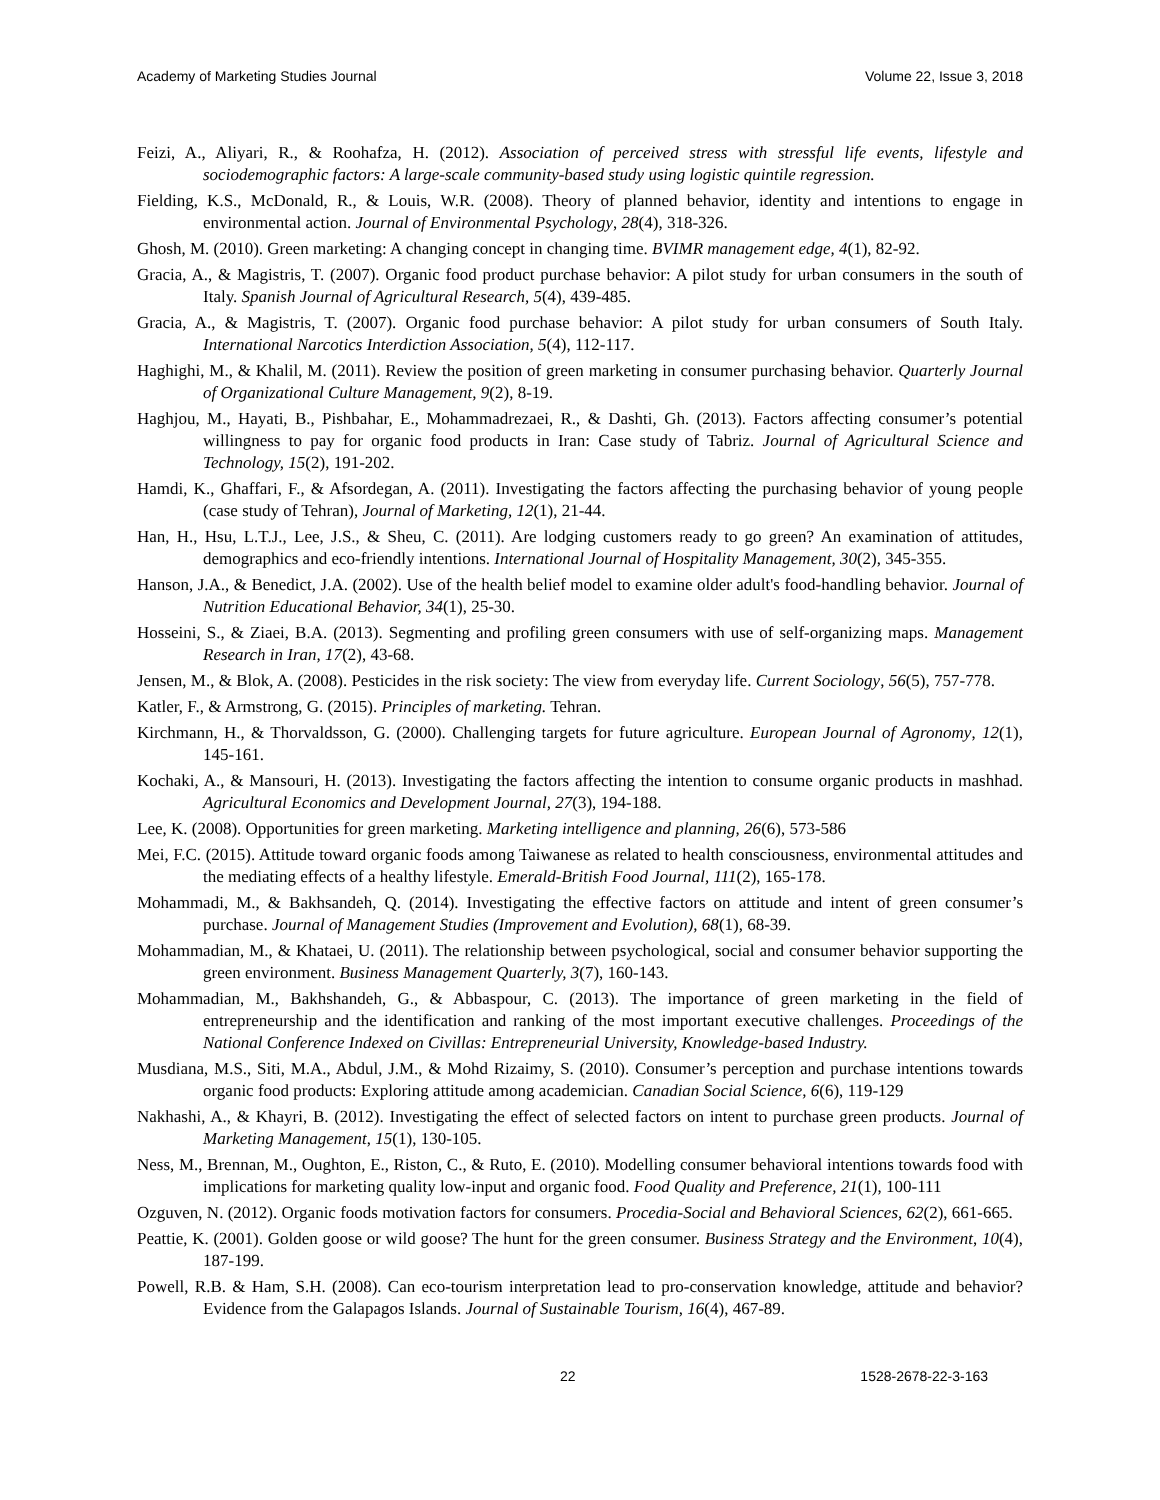Academy of Marketing Studies Journal Volume 22, Issue 3, 2018
Feizi, A., Aliyari, R., & Roohafza, H. (2012). Association of perceived stress with stressful life events, lifestyle and sociodemographic factors: A large-scale community-based study using logistic quintile regression.
Fielding, K.S., McDonald, R., & Louis, W.R. (2008). Theory of planned behavior, identity and intentions to engage in environmental action. Journal of Environmental Psychology, 28(4), 318-326.
Ghosh, M. (2010). Green marketing: A changing concept in changing time. BVIMR management edge, 4(1), 82-92.
Gracia, A., & Magistris, T. (2007). Organic food product purchase behavior: A pilot study for urban consumers in the south of Italy. Spanish Journal of Agricultural Research, 5(4), 439-485.
Gracia, A., & Magistris, T. (2007). Organic food purchase behavior: A pilot study for urban consumers of South Italy. International Narcotics Interdiction Association, 5(4), 112-117.
Haghighi, M., & Khalil, M. (2011). Review the position of green marketing in consumer purchasing behavior. Quarterly Journal of Organizational Culture Management, 9(2), 8-19.
Haghjou, M., Hayati, B., Pishbahar, E., Mohammadrezaei, R., & Dashti, Gh. (2013). Factors affecting consumer’s potential willingness to pay for organic food products in Iran: Case study of Tabriz. Journal of Agricultural Science and Technology, 15(2), 191-202.
Hamdi, K., Ghaffari, F., & Afsordegan, A. (2011). Investigating the factors affecting the purchasing behavior of young people (case study of Tehran), Journal of Marketing, 12(1), 21-44.
Han, H., Hsu, L.T.J., Lee, J.S., & Sheu, C. (2011). Are lodging customers ready to go green? An examination of attitudes, demographics and eco-friendly intentions. International Journal of Hospitality Management, 30(2), 345-355.
Hanson, J.A., & Benedict, J.A. (2002). Use of the health belief model to examine older adult's food-handling behavior. Journal of Nutrition Educational Behavior, 34(1), 25-30.
Hosseini, S., & Ziaei, B.A. (2013). Segmenting and profiling green consumers with use of self-organizing maps. Management Research in Iran, 17(2), 43-68.
Jensen, M., & Blok, A. (2008). Pesticides in the risk society: The view from everyday life. Current Sociology, 56(5), 757-778.
Katler, F., & Armstrong, G. (2015). Principles of marketing. Tehran.
Kirchmann, H., & Thorvaldsson, G. (2000). Challenging targets for future agriculture. European Journal of Agronomy, 12(1), 145-161.
Kochaki, A., & Mansouri, H. (2013). Investigating the factors affecting the intention to consume organic products in mashhad. Agricultural Economics and Development Journal, 27(3), 194-188.
Lee, K. (2008). Opportunities for green marketing. Marketing intelligence and planning, 26(6), 573-586
Mei, F.C. (2015). Attitude toward organic foods among Taiwanese as related to health consciousness, environmental attitudes and the mediating effects of a healthy lifestyle. Emerald-British Food Journal, 111(2), 165-178.
Mohammadi, M., & Bakhsandeh, Q. (2014). Investigating the effective factors on attitude and intent of green consumer’s purchase. Journal of Management Studies (Improvement and Evolution), 68(1), 68-39.
Mohammadian, M., & Khataei, U. (2011). The relationship between psychological, social and consumer behavior supporting the green environment. Business Management Quarterly, 3(7), 160-143.
Mohammadian, M., Bakhshandeh, G., & Abbaspour, C. (2013). The importance of green marketing in the field of entrepreneurship and the identification and ranking of the most important executive challenges. Proceedings of the National Conference Indexed on Civillas: Entrepreneurial University, Knowledge-based Industry.
Musdiana, M.S., Siti, M.A., Abdul, J.M., & Mohd Rizaimy, S. (2010). Consumer’s perception and purchase intentions towards organic food products: Exploring attitude among academician. Canadian Social Science, 6(6), 119-129
Nakhashi, A., & Khayri, B. (2012). Investigating the effect of selected factors on intent to purchase green products. Journal of Marketing Management, 15(1), 130-105.
Ness, M., Brennan, M., Oughton, E., Riston, C., & Ruto, E. (2010). Modelling consumer behavioral intentions towards food with implications for marketing quality low-input and organic food. Food Quality and Preference, 21(1), 100-111
Ozguven, N. (2012). Organic foods motivation factors for consumers. Procedia-Social and Behavioral Sciences, 62(2), 661-665.
Peattie, K. (2001). Golden goose or wild goose? The hunt for the green consumer. Business Strategy and the Environment, 10(4), 187-199.
Powell, R.B. & Ham, S.H. (2008). Can eco-tourism interpretation lead to pro-conservation knowledge, attitude and behavior? Evidence from the Galapagos Islands. Journal of Sustainable Tourism, 16(4), 467-89.
22 1528-2678-22-3-163